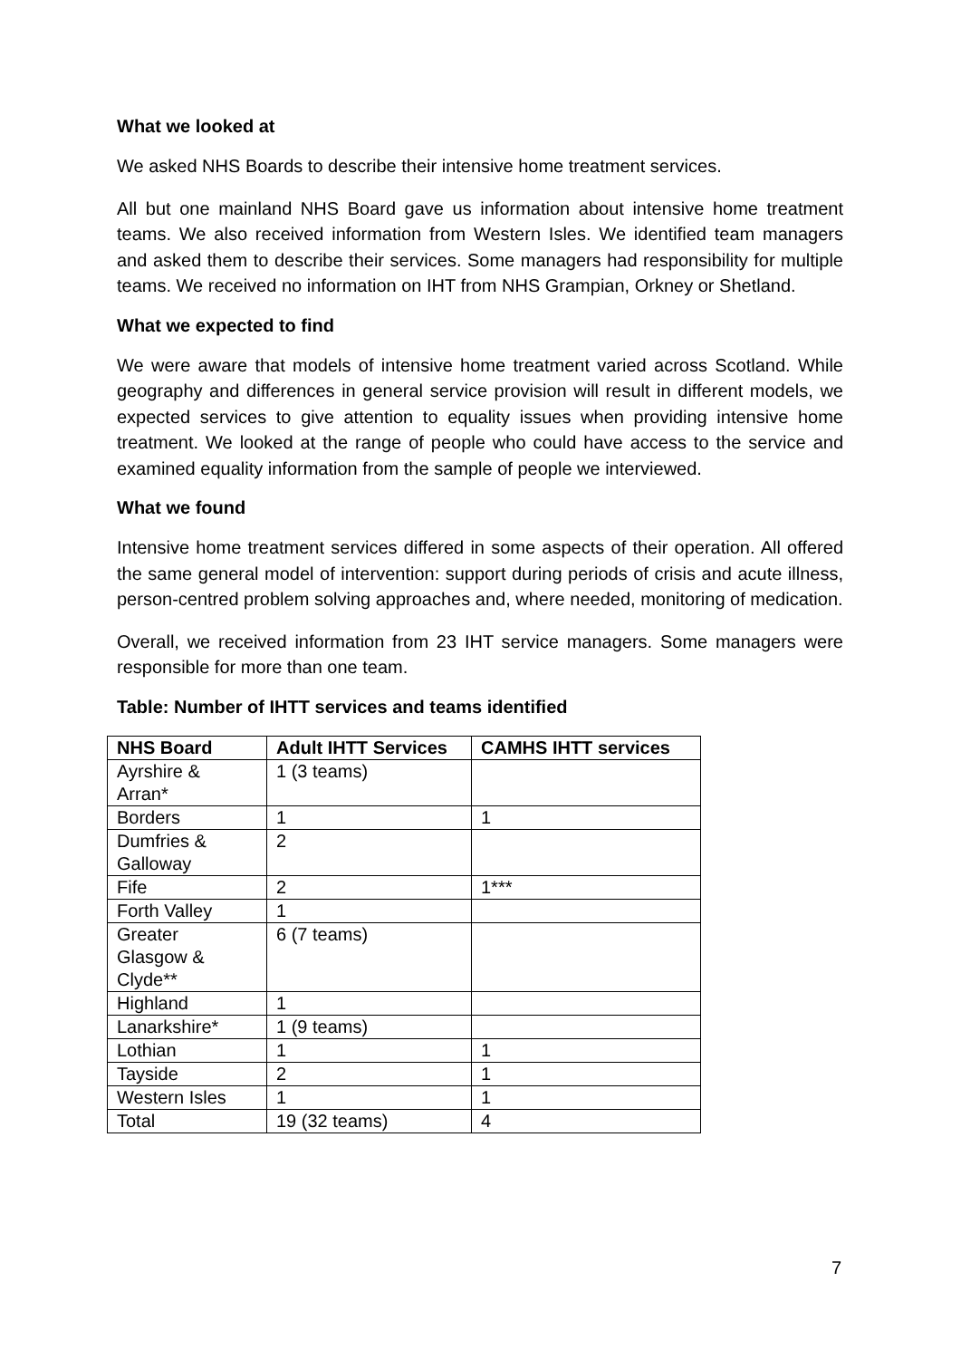What we looked at
We asked NHS Boards to describe their intensive home treatment services.
All but one mainland NHS Board gave us information about intensive home treatment teams. We also received information from Western Isles. We identified team managers and asked them to describe their services. Some managers had responsibility for multiple teams. We received no information on IHT from NHS Grampian, Orkney or Shetland.
What we expected to find
We were aware that models of intensive home treatment varied across Scotland. While geography and differences in general service provision will result in different models, we expected services to give attention to equality issues when providing intensive home treatment. We looked at the range of people who could have access to the service and examined equality information from the sample of people we interviewed.
What we found
Intensive home treatment services differed in some aspects of their operation. All offered the same general model of intervention: support during periods of crisis and acute illness, person-centred problem solving approaches and, where needed, monitoring of medication.
Overall, we received information from 23 IHT service managers. Some managers were responsible for more than one team.
Table: Number of IHTT services and teams identified
| NHS Board | Adult IHTT Services | CAMHS IHTT services |
| --- | --- | --- |
| Ayrshire & Arran* | 1 (3 teams) | |
| Borders | 1 | 1 |
| Dumfries & Galloway | 2 | |
| Fife | 2 | 1*** |
| Forth Valley | 1 | |
| Greater Glasgow & Clyde** | 6 (7 teams) | |
| Highland | 1 | |
| Lanarkshire* | 1 (9 teams) | |
| Lothian | 1 | 1 |
| Tayside | 2 | 1 |
| Western Isles | 1 | 1 |
| Total | 19 (32 teams) | 4 |
7